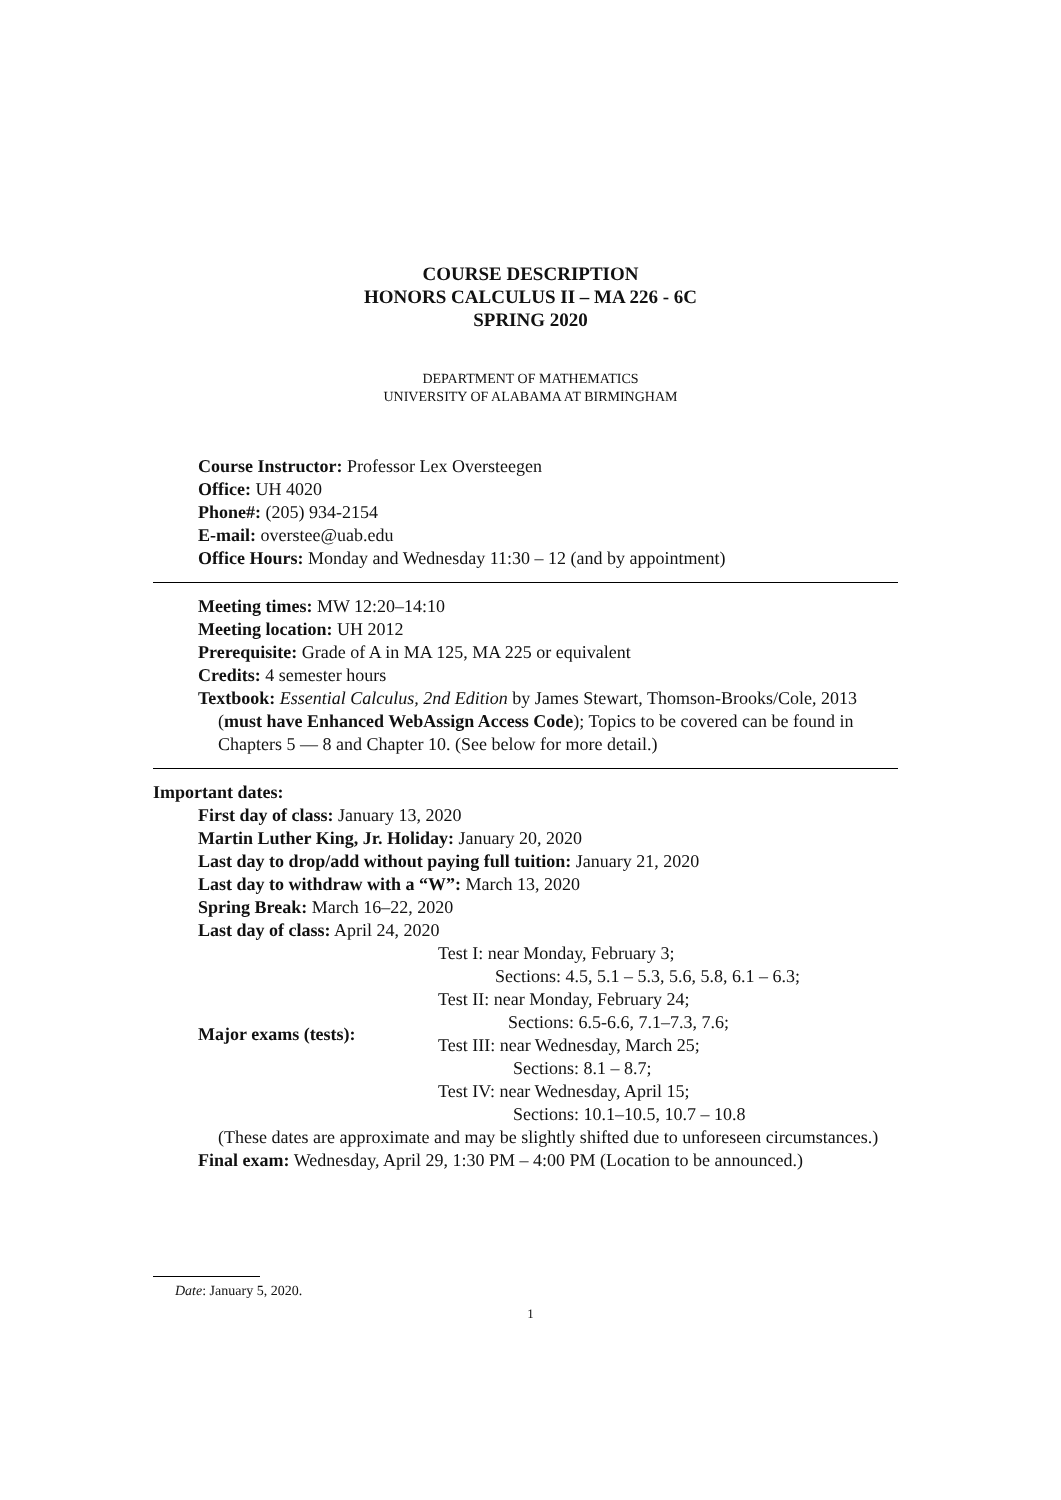COURSE DESCRIPTION
HONORS CALCULUS II – MA 226 - 6C
SPRING 2020
DEPARTMENT OF MATHEMATICS
UNIVERSITY OF ALABAMA AT BIRMINGHAM
Course Instructor: Professor Lex Oversteegen
Office: UH 4020
Phone#: (205) 934-2154
E-mail: overstee@uab.edu
Office Hours: Monday and Wednesday 11:30 – 12 (and by appointment)
Meeting times: MW 12:20–14:10
Meeting location: UH 2012
Prerequisite: Grade of A in MA 125, MA 225 or equivalent
Credits: 4 semester hours
Textbook: Essential Calculus, 2nd Edition by James Stewart, Thomson-Brooks/Cole, 2013 (must have Enhanced WebAssign Access Code); Topics to be covered can be found in Chapters 5 — 8 and Chapter 10. (See below for more detail.)
Important dates:
First day of class: January 13, 2020
Martin Luther King, Jr. Holiday: January 20, 2020
Last day to drop/add without paying full tuition: January 21, 2020
Last day to withdraw with a “W”: March 13, 2020
Spring Break: March 16–22, 2020
Last day of class: April 24, 2020
| Major exams (tests): | Test I: near Monday, February 3; Sections: 4.5, 5.1 – 5.3, 5.6, 5.8, 6.1 – 6.3; Test II: near Monday, February 24; Sections: 6.5-6.6, 7.1–7.3, 7.6; Test III: near Wednesday, March 25; Sections: 8.1 – 8.7; Test IV: near Wednesday, April 15; Sections: 10.1–10.5, 10.7 – 10.8 |
(These dates are approximate and may be slightly shifted due to unforeseen circumstances.)
Final exam: Wednesday, April 29, 1:30 PM – 4:00 PM (Location to be announced.)
Date: January 5, 2020.
1